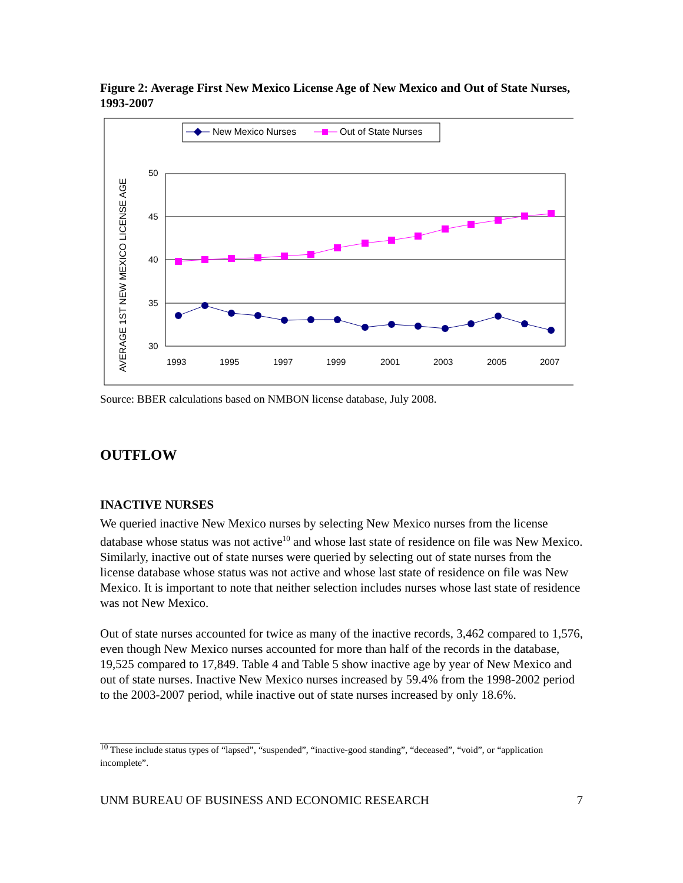Figure 2: Average First New Mexico License Age of New Mexico and Out of State Nurses, 1993-2007
New Mexico Nurses
Out of State Nurses
AVERAGE 1ST NEW MEXICO LICENSE AGE
50
45
40
35
30
1993
1995
1997
1999
2001
2003
2005
2007
Source: BBER calculations based on NMBON license database, July 2008.
OUTFLOW
INACTIVE NURSES
We queried inactive New Mexico nurses by selecting New Mexico nurses from the license database whose status was not active<sup>10</sup> and whose last state of residence on file was New Mexico. Similarly, inactive out of state nurses were queried by selecting out of state nurses from the license database whose status was not active and whose last state of residence on file was New Mexico. It is important to note that neither selection includes nurses whose last state of residence was not New Mexico.
Out of state nurses accounted for twice as many of the inactive records, 3,462 compared to 1,576, even though New Mexico nurses accounted for more than half of the records in the database, 19,525 compared to 17,849. Table 4 and Table 5 show inactive age by year of New Mexico and out of state nurses. Inactive New Mexico nurses increased by 59.4% from the 1998-2002 period to the 2003-2007 period, while inactive out of state nurses increased by only 18.6%.
<sup>10</sup> These include status types of “lapsed”, “suspended”, “inactive-good standing”, “deceased”, “void”, or “application incomplete”.
UNM BUREAU OF BUSINESS AND ECONOMIC RESEARCH 7